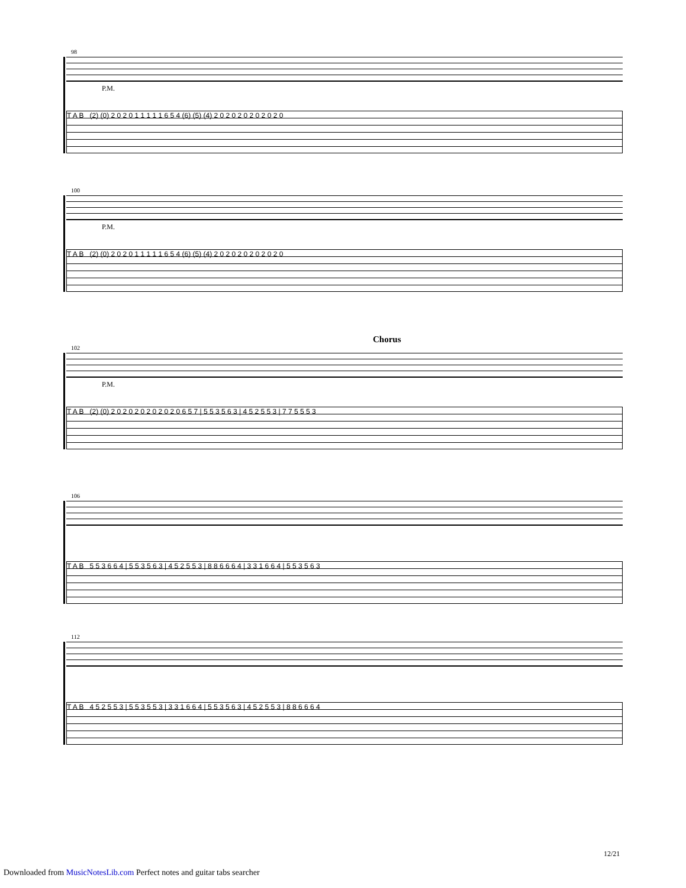98
P.M.
T A B (2) (0) 2 0 2 0 1 1 1 1 1 6 5 4 (6) (5) (4) 2 0 2 0 2 0 2 0 2 0 2 0
100
P.M.
T A B (2) (0) 2 0 2 0 1 1 1 1 1 6 5 4 (6) (5) (4) 2 0 2 0 2 0 2 0 2 0 2 0
Chorus
102
P.M.
T A B (2) (0) 2 0 2 0 2 0 2 0 2 0 2 0 6 5 7 | 5 5 3 5 6 3 | 4 5 2 5 5 3 | 7 7 5 5 5 3
106
T A B 5 5 3 6 6 4 | 5 5 3 5 6 3 | 4 5 2 5 5 3 | 8 8 6 6 6 4 | 3 3 1 6 6 4 | 5 5 3 5 6 3
112
T A B 4 5 2 5 5 3 | 5 5 3 5 5 3 | 3 3 1 6 6 4 | 5 5 3 5 6 3 | 4 5 2 5 5 3 | 8 8 6 6 6 4
12/21
Downloaded from MusicNotesLib.com Perfect notes and guitar tabs searcher